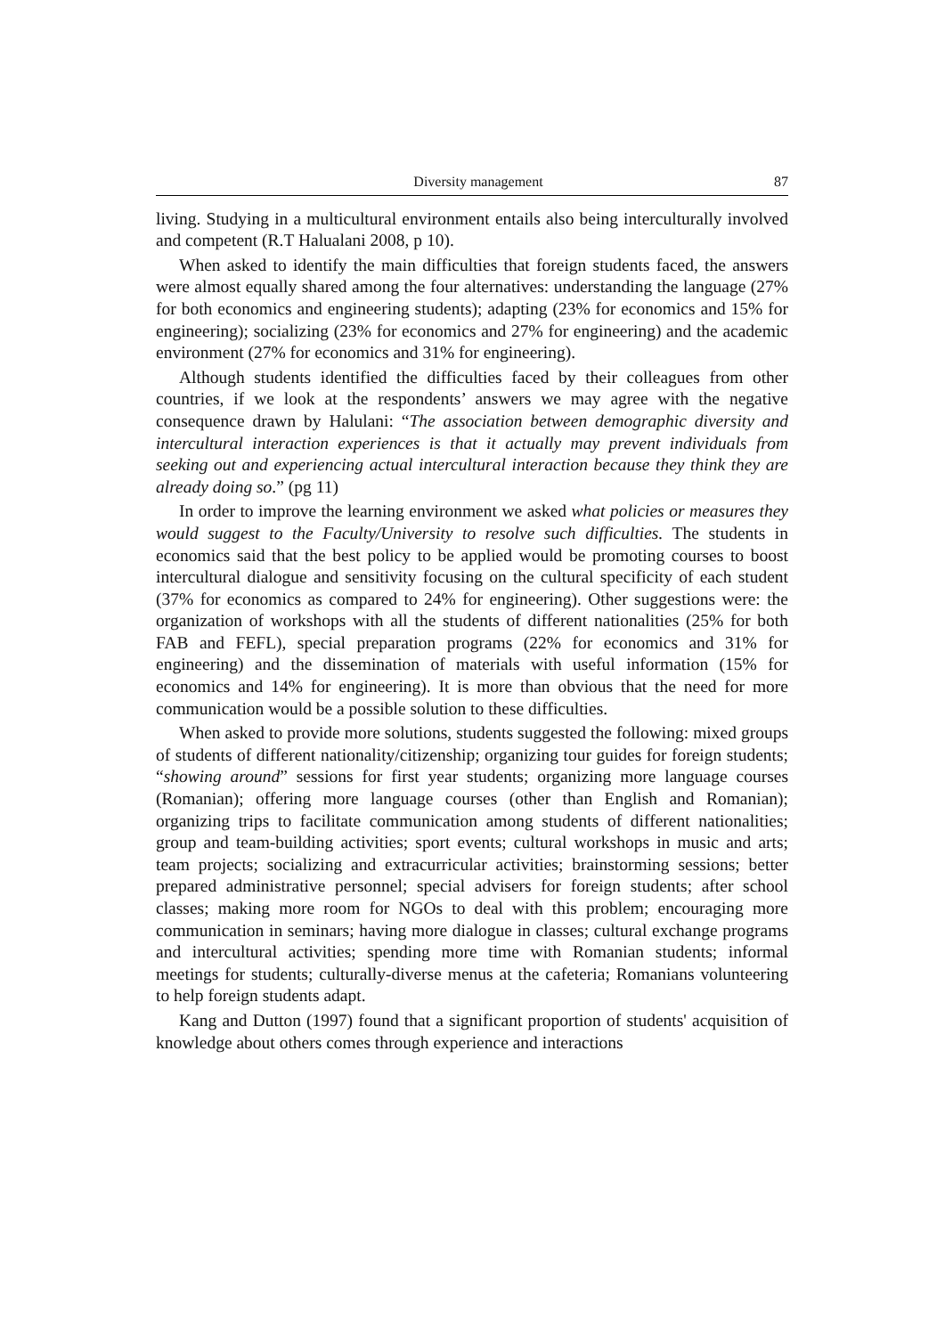Diversity management 87
living. Studying in a multicultural environment entails also being interculturally involved and competent (R.T Halualani 2008, p 10).
When asked to identify the main difficulties that foreign students faced, the answers were almost equally shared among the four alternatives: understanding the language (27% for both economics and engineering students); adapting (23% for economics and 15% for engineering); socializing (23% for economics and 27% for engineering) and the academic environment (27% for economics and 31% for engineering).
Although students identified the difficulties faced by their colleagues from other countries, if we look at the respondents’ answers we may agree with the negative consequence drawn by Halulani: “The association between demographic diversity and intercultural interaction experiences is that it actually may prevent individuals from seeking out and experiencing actual intercultural interaction because they think they are already doing so.” (pg 11)
In order to improve the learning environment we asked what policies or measures they would suggest to the Faculty/University to resolve such difficulties. The students in economics said that the best policy to be applied would be promoting courses to boost intercultural dialogue and sensitivity focusing on the cultural specificity of each student (37% for economics as compared to 24% for engineering). Other suggestions were: the organization of workshops with all the students of different nationalities (25% for both FAB and FEFL), special preparation programs (22% for economics and 31% for engineering) and the dissemination of materials with useful information (15% for economics and 14% for engineering). It is more than obvious that the need for more communication would be a possible solution to these difficulties.
When asked to provide more solutions, students suggested the following: mixed groups of students of different nationality/citizenship; organizing tour guides for foreign students; “showing around” sessions for first year students; organizing more language courses (Romanian); offering more language courses (other than English and Romanian); organizing trips to facilitate communication among students of different nationalities; group and team-building activities; sport events; cultural workshops in music and arts; team projects; socializing and extracurricular activities; brainstorming sessions; better prepared administrative personnel; special advisers for foreign students; after school classes; making more room for NGOs to deal with this problem; encouraging more communication in seminars; having more dialogue in classes; cultural exchange programs and intercultural activities; spending more time with Romanian students; informal meetings for students; culturally-diverse menus at the cafeteria; Romanians volunteering to help foreign students adapt.
Kang and Dutton (1997) found that a significant proportion of students' acquisition of knowledge about others comes through experience and interactions